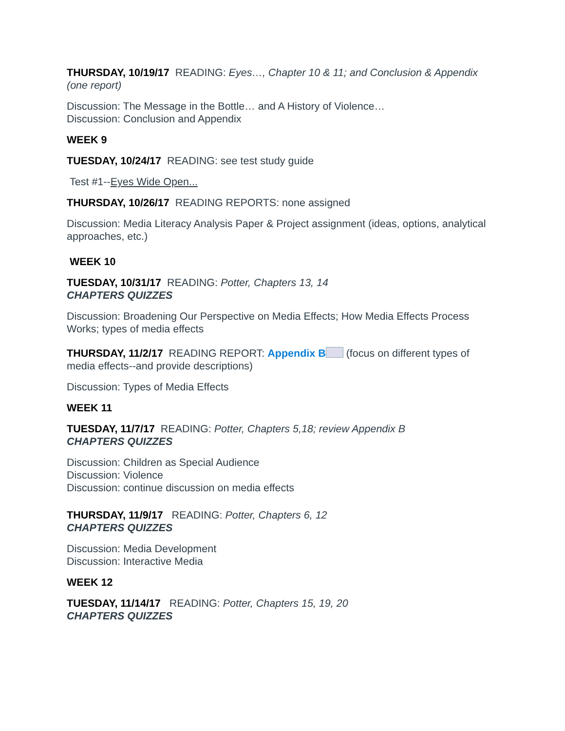THURSDAY, 10/19/17 READING: Eyes…, Chapter 10 & 11; and Conclusion & Appendix (one report)
Discussion: The Message in the Bottle… and A History of Violence…
Discussion: Conclusion and Appendix
WEEK 9
TUESDAY, 10/24/17 READING: see test study guide
Test #1--Eyes Wide Open...
THURSDAY, 10/26/17 READING REPORTS: none assigned
Discussion: Media Literacy Analysis Paper & Project assignment (ideas, options, analytical approaches, etc.)
WEEK 10
TUESDAY, 10/31/17 READING: Potter, Chapters 13, 14
CHAPTERS QUIZZES
Discussion: Broadening Our Perspective on Media Effects; How Media Effects Process Works; types of media effects
THURSDAY, 11/2/17 READING REPORT: Appendix B (focus on different types of media effects--and provide descriptions)
Discussion: Types of Media Effects
WEEK 11
TUESDAY, 11/7/17 READING: Potter, Chapters 5,18; review Appendix B
CHAPTERS QUIZZES
Discussion: Children as Special Audience
Discussion: Violence
Discussion: continue discussion on media effects
THURSDAY, 11/9/17 READING: Potter, Chapters 6, 12
CHAPTERS QUIZZES
Discussion: Media Development
Discussion: Interactive Media
WEEK 12
TUESDAY, 11/14/17 READING: Potter, Chapters 15, 19, 20
CHAPTERS QUIZZES